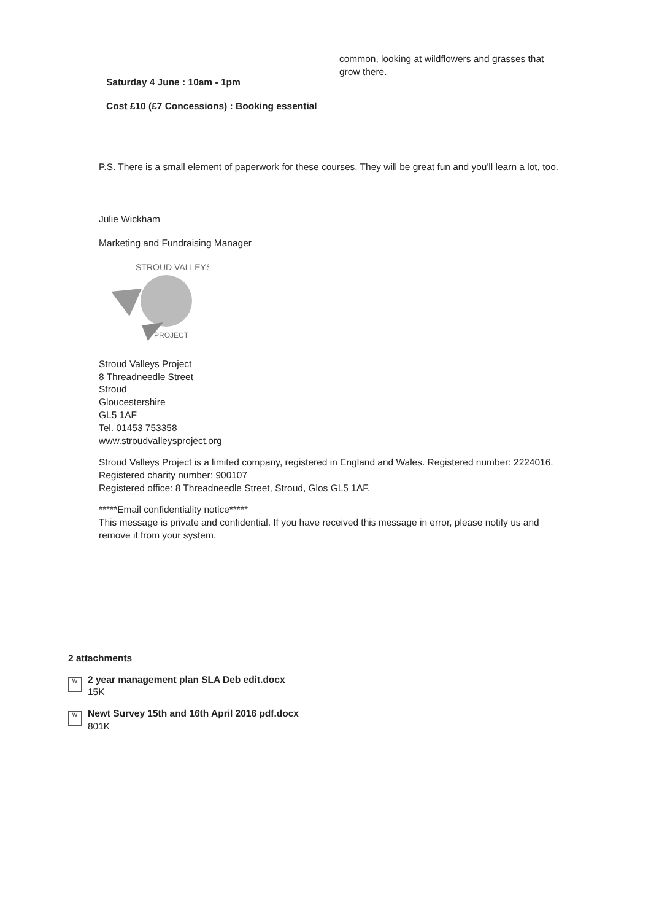Saturday 4 June : 10am - 1pm
Cost £10 (£7 Concessions) : Booking essential
common, looking at wildflowers and grasses that grow there.
P.S. There is a small element of paperwork for these courses. They will be great fun and you'll learn a lot, too.
Julie Wickham
Marketing and Fundraising Manager
STROUD VALLEYS
PROJECT
Stroud Valleys Project
8 Threadneedle Street
Stroud
Gloucestershire
GL5 1AF
Tel. 01453 753358
www.stroudvalleysproject.org
Stroud Valleys Project is a limited company, registered in England and Wales. Registered number: 2224016.
Registered charity number: 900107
Registered office: 8 Threadneedle Street, Stroud, Glos GL5 1AF.
*****Email confidentiality notice*****
This message is private and confidential. If you have received this message in error, please notify us and remove it from your system.
2 attachments
W
2 year management plan SLA Deb edit.docx
15K
W
Newt Survey 15th and 16th April 2016 pdf.docx
801K